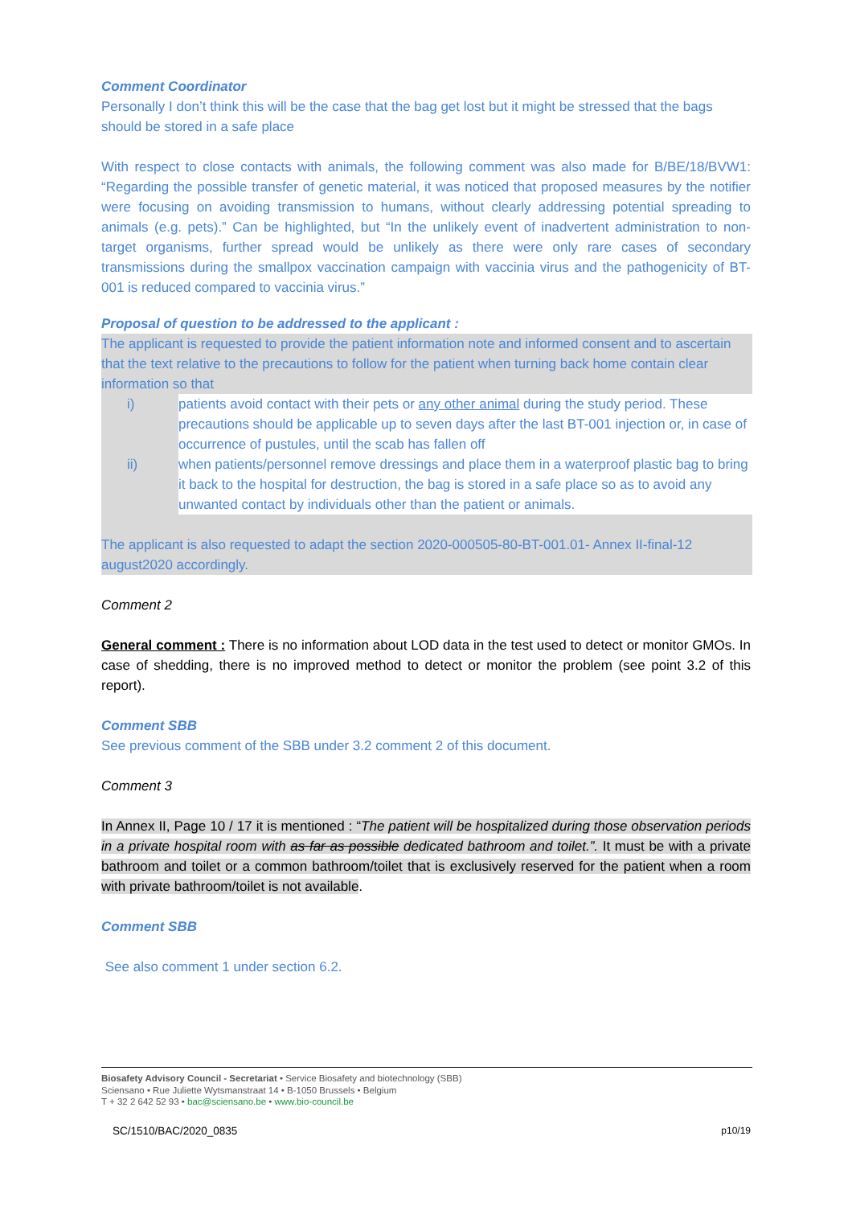Comment Coordinator
Personally I don’t think this will be the case that the bag get lost but it might be stressed that the bags should be stored in a safe place
With respect to close contacts with animals, the following comment was also made for B/BE/18/BVW1: “Regarding the possible transfer of genetic material, it was noticed that proposed measures by the notifier were focusing on avoiding transmission to humans, without clearly addressing potential spreading to animals (e.g. pets).” Can be highlighted, but “In the unlikely event of inadvertent administration to non-target organisms, further spread would be unlikely as there were only rare cases of secondary transmissions during the smallpox vaccination campaign with vaccinia virus and the pathogenicity of BT-001 is reduced compared to vaccinia virus.”
Proposal of question to be addressed to the applicant :
The applicant is requested to provide the patient information note and informed consent and to ascertain that the text relative to the precautions to follow for the patient when turning back home contain clear information so that
i) patients avoid contact with their pets or any other animal during the study period. These precautions should be applicable up to seven days after the last BT-001 injection or, in case of occurrence of pustules, until the scab has fallen off
ii) when patients/personnel remove dressings and place them in a waterproof plastic bag to bring it back to the hospital for destruction, the bag is stored in a safe place so as to avoid any unwanted contact by individuals other than the patient or animals.
The applicant is also requested to adapt the section 2020-000505-80-BT-001.01- Annex II-final-12 august2020 accordingly.
Comment 2
General comment : There is no information about LOD data in the test used to detect or monitor GMOs. In case of shedding, there is no improved method to detect or monitor the problem (see point 3.2 of this report).
Comment SBB
See previous comment of the SBB under 3.2 comment 2 of this document.
Comment 3
In Annex II, Page 10 / 17 it is mentioned : “The patient will be hospitalized during those observation periods in a private hospital room with as far as possible dedicated bathroom and toilet.”. It must be with a private bathroom and toilet or a common bathroom/toilet that is exclusively reserved for the patient when a room with private bathroom/toilet is not available.
Comment SBB
See also comment 1 under section 6.2.
Biosafety Advisory Council - Secretariat • Service Biosafety and biotechnology (SBB)
Sciensano • Rue Juliette Wytsmanstraat 14 • B-1050 Brussels • Belgium
T + 32 2 642 52 93 • bac@sciensano.be • www.bio-council.be
SC/1510/BAC/2020_0835 p10/19